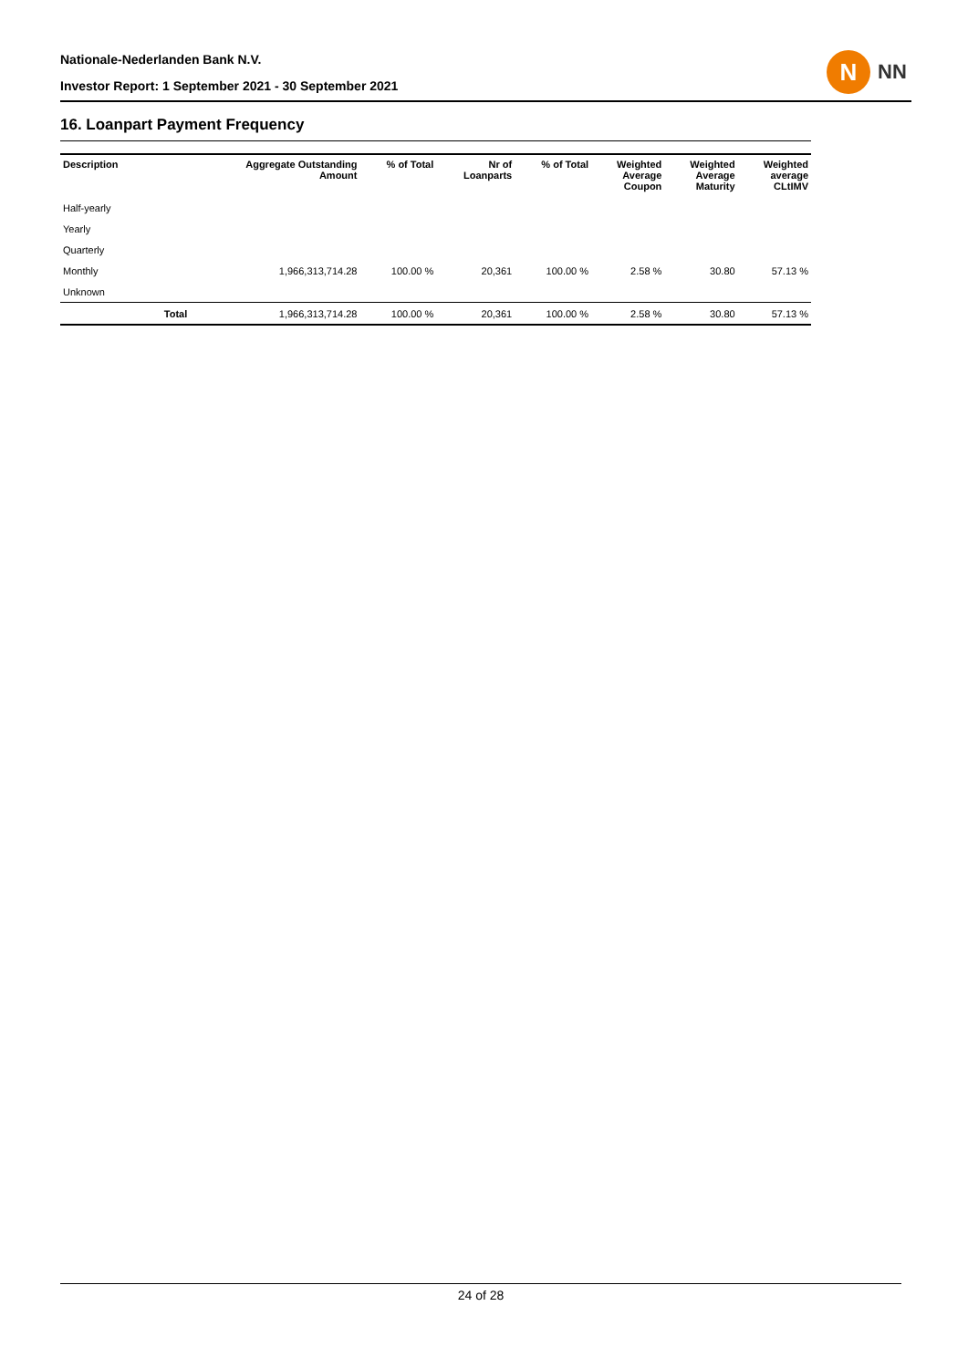Nationale-Nederlanden Bank N.V.
Investor Report: 1 September 2021 - 30 September 2021
N
NN
16. Loanpart Payment Frequency
| Description | | Aggregate Outstanding Amount | % of Total | Nr of Loanparts | % of Total | Weighted Average Coupon | Weighted Average Maturity | Weighted average CLtIMV |
| --- | --- | --- | --- | --- | --- | --- | --- | --- |
| Half-yearly | | | | | | | | |
| Yearly | | | | | | | | |
| Quarterly | | | | | | | | |
| Monthly | | 1,966,313,714.28 | 100.00 % | 20,361 | 100.00 % | 2.58 % | 30.80 | 57.13 % |
| Unknown | | | | | | | | |
| | Total | 1,966,313,714.28 | 100.00 % | 20,361 | 100.00 % | 2.58 % | 30.80 | 57.13 % |
24 of 28